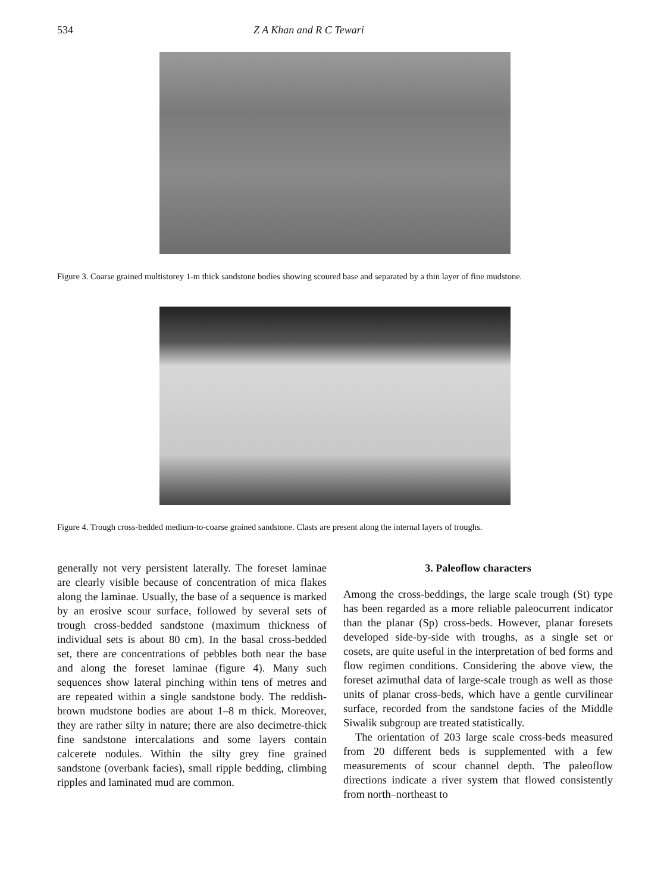534 Z A Khan and R C Tewari
Figure 3. Coarse grained multistorey 1-m thick sandstone bodies showing scoured base and separated by a thin layer of fine mudstone.
Figure 4. Trough cross-bedded medium-to-coarse grained sandstone. Clasts are present along the internal layers of troughs.
generally not very persistent laterally. The foreset laminae are clearly visible because of concentration of mica flakes along the laminae. Usually, the base of a sequence is marked by an erosive scour surface, followed by several sets of trough cross-bedded sandstone (maximum thickness of individual sets is about 80 cm). In the basal cross-bedded set, there are concentrations of pebbles both near the base and along the foreset laminae (figure 4). Many such sequences show lateral pinching within tens of metres and are repeated within a single sandstone body. The reddish-brown mudstone bodies are about 1–8 m thick. Moreover, they are rather silty in nature; there are also decimetre-thick fine sandstone intercalations and some layers contain calcerete nodules. Within the silty grey fine grained sandstone (overbank facies), small ripple bedding, climbing ripples and laminated mud are common.
3. Paleoflow characters
Among the cross-beddings, the large scale trough (St) type has been regarded as a more reliable paleocurrent indicator than the planar (Sp) cross-beds. However, planar foresets developed side-by-side with troughs, as a single set or cosets, are quite useful in the interpretation of bed forms and flow regimen conditions. Considering the above view, the foreset azimuthal data of large-scale trough as well as those units of planar cross-beds, which have a gentle curvilinear surface, recorded from the sandstone facies of the Middle Siwalik subgroup are treated statistically.
The orientation of 203 large scale cross-beds measured from 20 different beds is supplemented with a few measurements of scour channel depth. The paleoflow directions indicate a river system that flowed consistently from north–northeast to